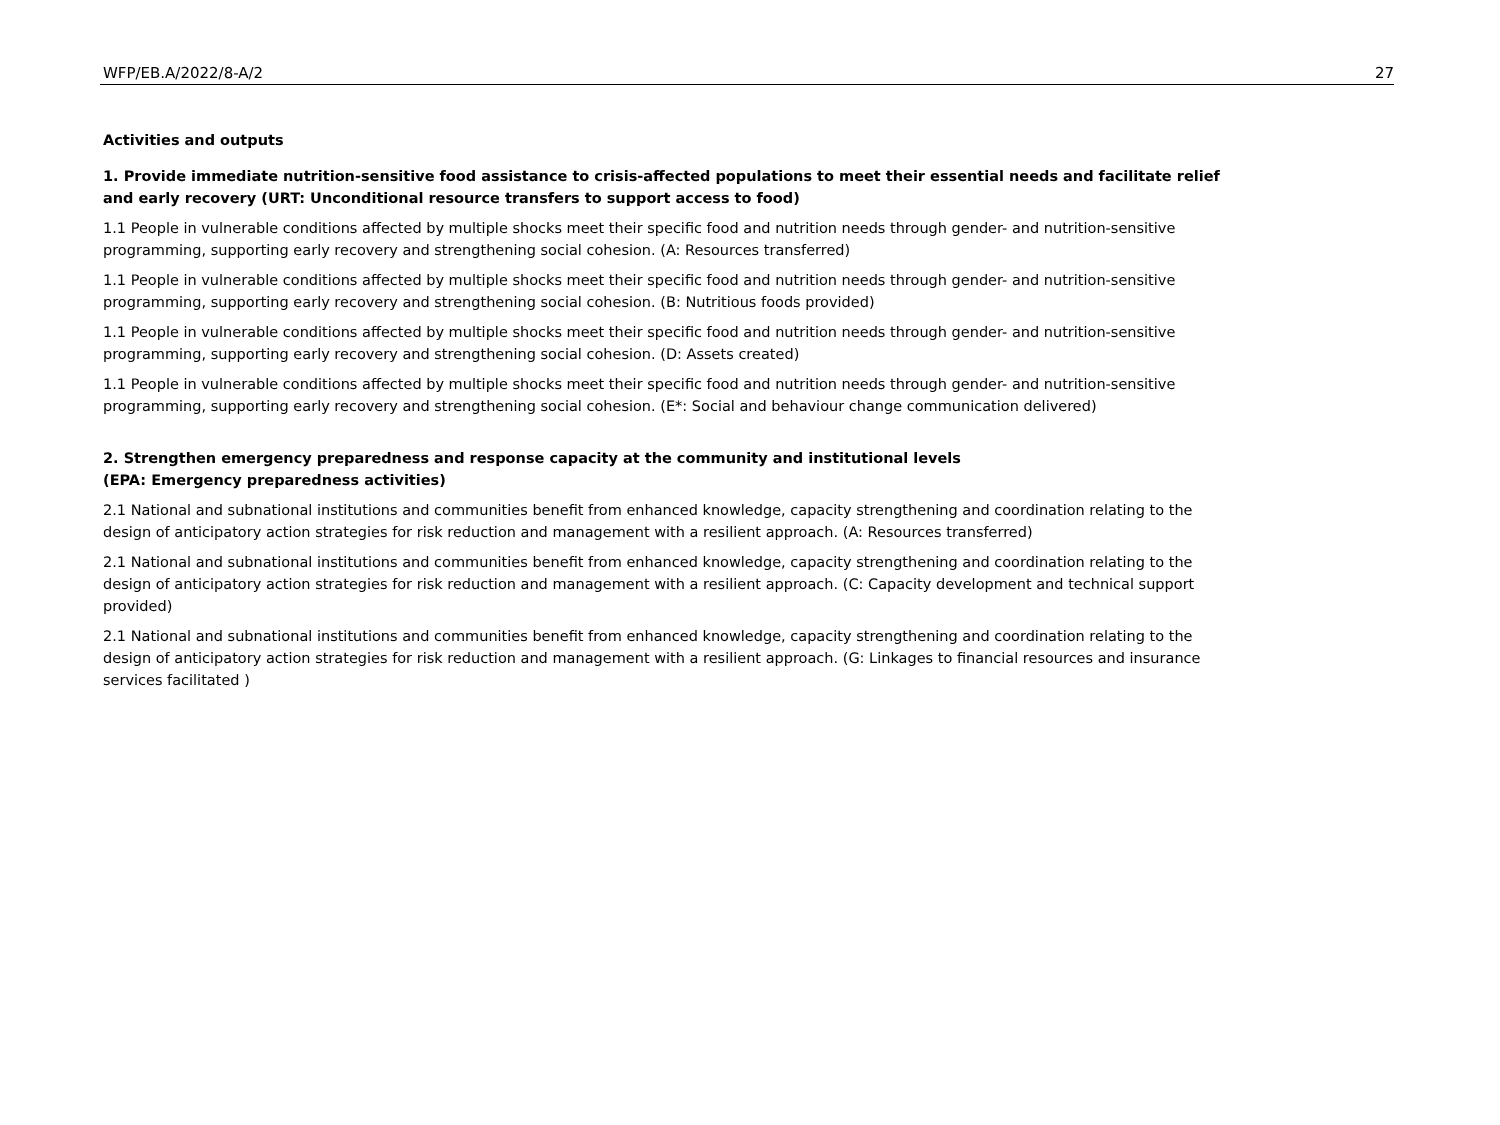WFP/EB.A/2022/8-A/2 27
Activities and outputs
1. Provide immediate nutrition-sensitive food assistance to crisis-affected populations to meet their essential needs and facilitate relief and early recovery (URT: Unconditional resource transfers to support access to food)
1.1 People in vulnerable conditions affected by multiple shocks meet their specific food and nutrition needs through gender- and nutrition-sensitive programming, supporting early recovery and strengthening social cohesion. (A: Resources transferred)
1.1 People in vulnerable conditions affected by multiple shocks meet their specific food and nutrition needs through gender- and nutrition-sensitive programming, supporting early recovery and strengthening social cohesion. (B: Nutritious foods provided)
1.1 People in vulnerable conditions affected by multiple shocks meet their specific food and nutrition needs through gender- and nutrition-sensitive programming, supporting early recovery and strengthening social cohesion. (D: Assets created)
1.1 People in vulnerable conditions affected by multiple shocks meet their specific food and nutrition needs through gender- and nutrition-sensitive programming, supporting early recovery and strengthening social cohesion. (E*: Social and behaviour change communication delivered)
2. Strengthen emergency preparedness and response capacity at the community and institutional levels
(EPA: Emergency preparedness activities)
2.1 National and subnational institutions and communities benefit from enhanced knowledge, capacity strengthening and coordination relating to the design of anticipatory action strategies for risk reduction and management with a resilient approach. (A: Resources transferred)
2.1 National and subnational institutions and communities benefit from enhanced knowledge, capacity strengthening and coordination relating to the design of anticipatory action strategies for risk reduction and management with a resilient approach. (C: Capacity development and technical support provided)
2.1 National and subnational institutions and communities benefit from enhanced knowledge, capacity strengthening and coordination relating to the design of anticipatory action strategies for risk reduction and management with a resilient approach. (G: Linkages to financial resources and insurance services facilitated )